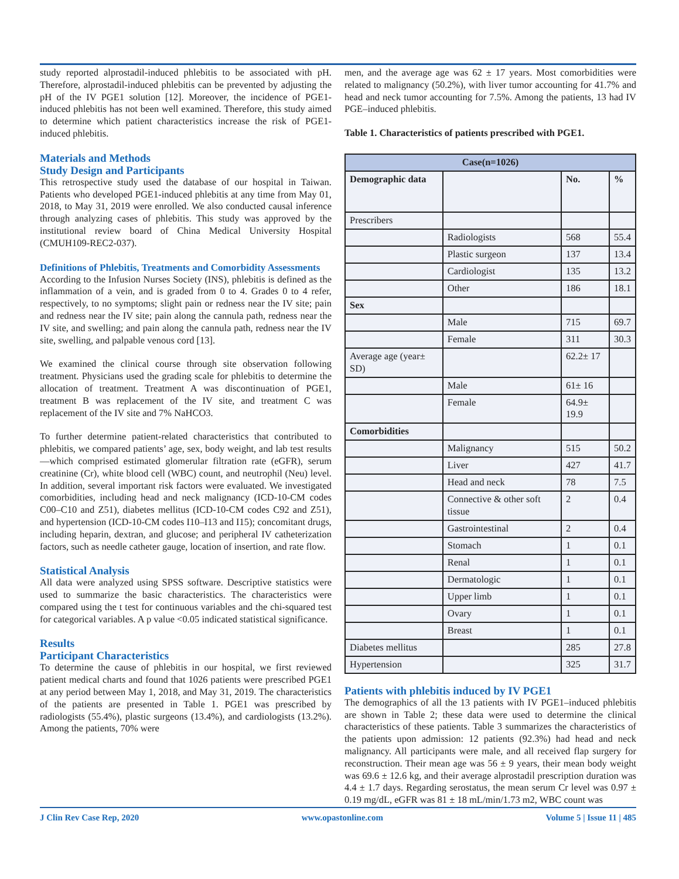study reported alprostadil-induced phlebitis to be associated with pH. Therefore, alprostadil-induced phlebitis can be prevented by adjusting the pH of the IV PGE1 solution [12]. Moreover, the incidence of PGE1-induced phlebitis has not been well examined. Therefore, this study aimed to determine which patient characteristics increase the risk of PGE1-induced phlebitis.
Materials and Methods
Study Design and Participants
This retrospective study used the database of our hospital in Taiwan. Patients who developed PGE1-induced phlebitis at any time from May 01, 2018, to May 31, 2019 were enrolled. We also conducted causal inference through analyzing cases of phlebitis. This study was approved by the institutional review board of China Medical University Hospital (CMUH109-REC2-037).
Definitions of Phlebitis, Treatments and Comorbidity Assessments
According to the Infusion Nurses Society (INS), phlebitis is defined as the inflammation of a vein, and is graded from 0 to 4. Grades 0 to 4 refer, respectively, to no symptoms; slight pain or redness near the IV site; pain and redness near the IV site; pain along the cannula path, redness near the IV site, and swelling; and pain along the cannula path, redness near the IV site, swelling, and palpable venous cord [13].
We examined the clinical course through site observation following treatment. Physicians used the grading scale for phlebitis to determine the allocation of treatment. Treatment A was discontinuation of PGE1, treatment B was replacement of the IV site, and treatment C was replacement of the IV site and 7% NaHCO3.
To further determine patient-related characteristics that contributed to phlebitis, we compared patients’ age, sex, body weight, and lab test results—which comprised estimated glomerular filtration rate (eGFR), serum creatinine (Cr), white blood cell (WBC) count, and neutrophil (Neu) level. In addition, several important risk factors were evaluated. We investigated comorbidities, including head and neck malignancy (ICD-10-CM codes C00–C10 and Z51), diabetes mellitus (ICD-10-CM codes C92 and Z51), and hypertension (ICD-10-CM codes I10–I13 and I15); concomitant drugs, including heparin, dextran, and glucose; and peripheral IV catheterization factors, such as needle catheter gauge, location of insertion, and rate flow.
Statistical Analysis
All data were analyzed using SPSS software. Descriptive statistics were used to summarize the basic characteristics. The characteristics were compared using the t test for continuous variables and the chi-squared test for categorical variables. A p value <0.05 indicated statistical significance.
Results
Participant Characteristics
To determine the cause of phlebitis in our hospital, we first reviewed patient medical charts and found that 1026 patients were prescribed PGE1 at any period between May 1, 2018, and May 31, 2019. The characteristics of the patients are presented in Table 1. PGE1 was prescribed by radiologists (55.4%), plastic surgeons (13.4%), and cardiologists (13.2%). Among the patients, 70% were
men, and the average age was 62 ± 17 years. Most comorbidities were related to malignancy (50.2%), with liver tumor accounting for 41.7% and head and neck tumor accounting for 7.5%. Among the patients, 13 had IV PGE–induced phlebitis.
Table 1. Characteristics of patients prescribed with PGE1.
| Case(n=1026) | | | |
| --- | --- | --- | --- |
| Demographic data | | No. | % |
| Prescribers | | | |
| | Radiologists | 568 | 55.4 |
| | Plastic surgeon | 137 | 13.4 |
| | Cardiologist | 135 | 13.2 |
| | Other | 186 | 18.1 |
| Sex | | | |
| | Male | 715 | 69.7 |
| | Female | 311 | 30.3 |
| Average age (year± SD) | | 62.2± 17 | |
| | Male | 61± 16 | |
| | Female | 64.9± 19.9 | |
| Comorbidities | | | |
| | Malignancy | 515 | 50.2 |
| | Liver | 427 | 41.7 |
| | Head and neck | 78 | 7.5 |
| | Connective & other soft tissue | 2 | 0.4 |
| | Gastrointestinal | 2 | 0.4 |
| | Stomach | 1 | 0.1 |
| | Renal | 1 | 0.1 |
| | Dermatologic | 1 | 0.1 |
| | Upper limb | 1 | 0.1 |
| | Ovary | 1 | 0.1 |
| | Breast | 1 | 0.1 |
| Diabetes mellitus | | 285 | 27.8 |
| Hypertension | | 325 | 31.7 |
Patients with phlebitis induced by IV PGE1
The demographics of all the 13 patients with IV PGE1–induced phlebitis are shown in Table 2; these data were used to determine the clinical characteristics of these patients. Table 3 summarizes the characteristics of the patients upon admission: 12 patients (92.3%) had head and neck malignancy. All participants were male, and all received flap surgery for reconstruction. Their mean age was 56 ± 9 years, their mean body weight was 69.6 ± 12.6 kg, and their average alprostadil prescription duration was 4.4 ± 1.7 days. Regarding serostatus, the mean serum Cr level was 0.97 ± 0.19 mg/dL, eGFR was 81 ± 18 mL/min/1.73 m2, WBC count was
J Clin Rev Case Rep, 2020 www.opastonline.com Volume 5 | Issue 11 | 485